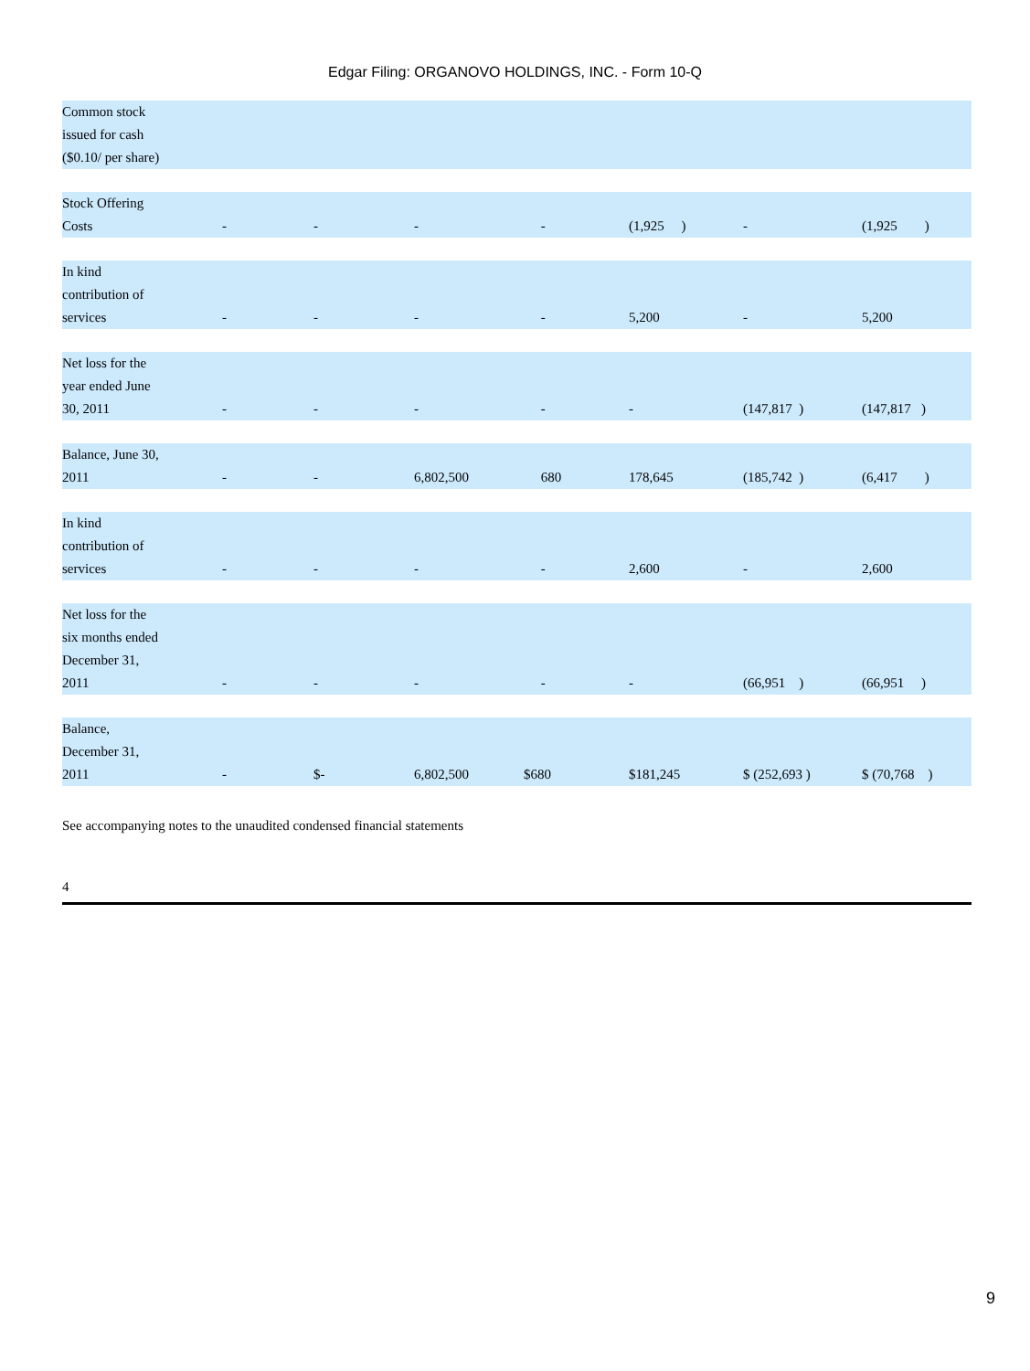Edgar Filing: ORGANOVO HOLDINGS, INC. - Form 10-Q
| Common stock issued for cash ($0.10/ per share) | | | | | | | |
| Stock Offering Costs | - | - | - | - | (1,925 ) | - | (1,925 ) |
| In kind contribution of services | - | - | - | - | 5,200 | - | 5,200 |
| Net loss for the year ended June 30, 2011 | - | - | - | - | - | (147,817 ) | (147,817 ) |
| Balance, June 30, 2011 | - | - | 6,802,500 | 680 | 178,645 | (185,742 ) | (6,417 ) |
| In kind contribution of services | - | - | - | - | 2,600 | - | 2,600 |
| Net loss for the six months ended December 31, 2011 | - | - | - | - | - | (66,951 ) | (66,951 ) |
| Balance, December 31, 2011 | - | $- | 6,802,500 | $680 | $181,245 | $ (252,693 ) | $ (70,768 ) |
See accompanying notes to the unaudited condensed financial statements
4
9